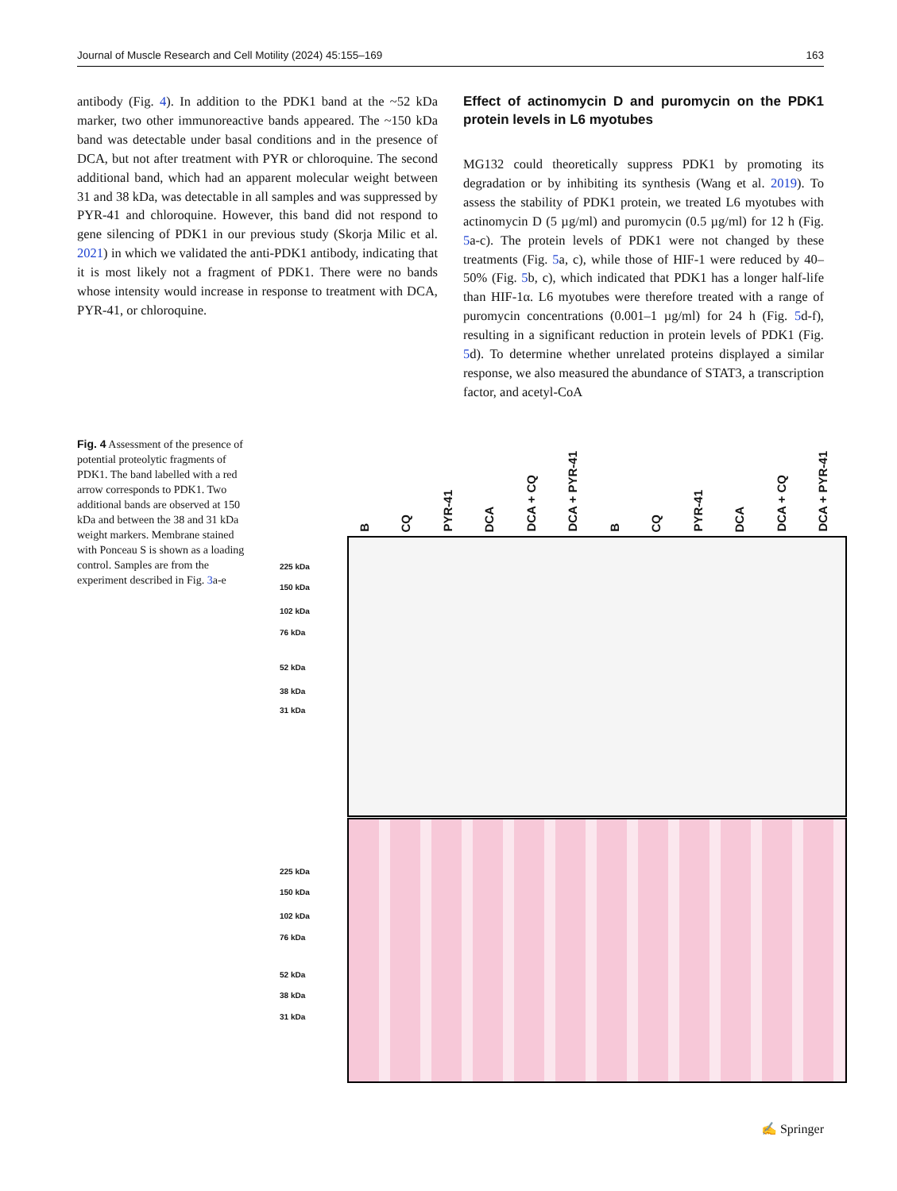Journal of Muscle Research and Cell Motility (2024) 45:155–169 163
antibody (Fig. 4). In addition to the PDK1 band at the ~52 kDa marker, two other immunoreactive bands appeared. The ~150 kDa band was detectable under basal conditions and in the presence of DCA, but not after treatment with PYR or chloroquine. The second additional band, which had an apparent molecular weight between 31 and 38 kDa, was detectable in all samples and was suppressed by PYR-41 and chloroquine. However, this band did not respond to gene silencing of PDK1 in our previous study (Skorja Milic et al. 2021) in which we validated the anti-PDK1 antibody, indicating that it is most likely not a fragment of PDK1. There were no bands whose intensity would increase in response to treatment with DCA, PYR-41, or chloroquine.
Effect of actinomycin D and puromycin on the PDK1 protein levels in L6 myotubes
MG132 could theoretically suppress PDK1 by promoting its degradation or by inhibiting its synthesis (Wang et al. 2019). To assess the stability of PDK1 protein, we treated L6 myotubes with actinomycin D (5 µg/ml) and puromycin (0.5 µg/ml) for 12 h (Fig. 5a-c). The protein levels of PDK1 were not changed by these treatments (Fig. 5a, c), while those of HIF-1 were reduced by 40–50% (Fig. 5b, c), which indicated that PDK1 has a longer half-life than HIF-1α. L6 myotubes were therefore treated with a range of puromycin concentrations (0.001–1 µg/ml) for 24 h (Fig. 5d-f), resulting in a significant reduction in protein levels of PDK1 (Fig. 5d). To determine whether unrelated proteins displayed a similar response, we also measured the abundance of STAT3, a transcription factor, and acetyl-CoA
Fig. 4 Assessment of the presence of potential proteolytic fragments of PDK1. The band labelled with a red arrow corresponds to PDK1. Two additional bands are observed at 150 kDa and between the 38 and 31 kDa weight markers. Membrane stained with Ponceau S is shown as a loading control. Samples are from the experiment described in Fig. 3a-e
B CQ PYR-41 DCA DCA + CQ DCA + PYR-41 B CQ PYR-41 DCA DCA + CQ DCA + PYR-41
225 kDa
150 kDa
102 kDa
76 kDa
52 kDa
38 kDa
31 kDa
225 kDa
150 kDa
102 kDa
76 kDa
52 kDa
38 kDa
31 kDa
✍ Springer